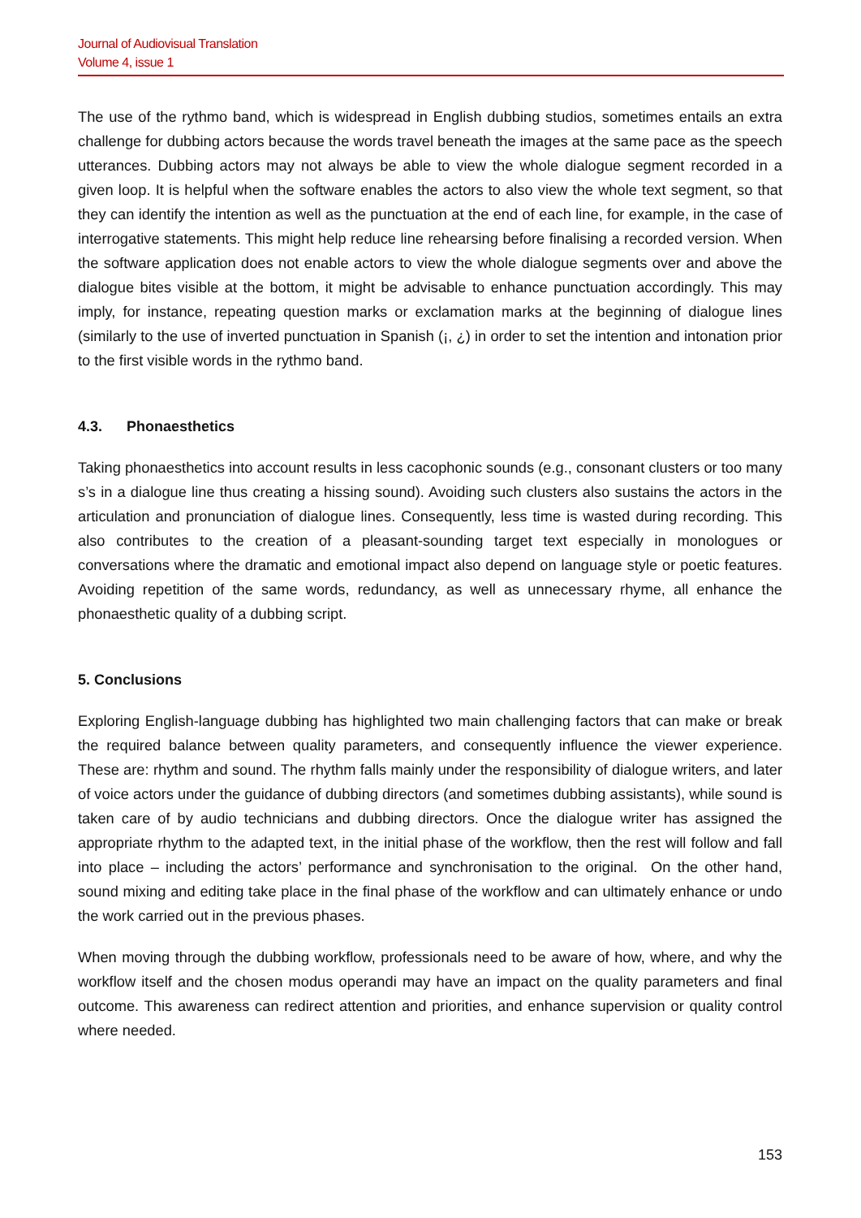Journal of Audiovisual Translation
Volume 4, issue 1
The use of the rythmo band, which is widespread in English dubbing studios, sometimes entails an extra challenge for dubbing actors because the words travel beneath the images at the same pace as the speech utterances. Dubbing actors may not always be able to view the whole dialogue segment recorded in a given loop. It is helpful when the software enables the actors to also view the whole text segment, so that they can identify the intention as well as the punctuation at the end of each line, for example, in the case of interrogative statements. This might help reduce line rehearsing before finalising a recorded version. When the software application does not enable actors to view the whole dialogue segments over and above the dialogue bites visible at the bottom, it might be advisable to enhance punctuation accordingly. This may imply, for instance, repeating question marks or exclamation marks at the beginning of dialogue lines (similarly to the use of inverted punctuation in Spanish (¡, ¿) in order to set the intention and intonation prior to the first visible words in the rythmo band.
4.3. Phonaesthetics
Taking phonaesthetics into account results in less cacophonic sounds (e.g., consonant clusters or too many s’s in a dialogue line thus creating a hissing sound). Avoiding such clusters also sustains the actors in the articulation and pronunciation of dialogue lines. Consequently, less time is wasted during recording. This also contributes to the creation of a pleasant-sounding target text especially in monologues or conversations where the dramatic and emotional impact also depend on language style or poetic features. Avoiding repetition of the same words, redundancy, as well as unnecessary rhyme, all enhance the phonaesthetic quality of a dubbing script.
5. Conclusions
Exploring English-language dubbing has highlighted two main challenging factors that can make or break the required balance between quality parameters, and consequently influence the viewer experience. These are: rhythm and sound. The rhythm falls mainly under the responsibility of dialogue writers, and later of voice actors under the guidance of dubbing directors (and sometimes dubbing assistants), while sound is taken care of by audio technicians and dubbing directors. Once the dialogue writer has assigned the appropriate rhythm to the adapted text, in the initial phase of the workflow, then the rest will follow and fall into place – including the actors’ performance and synchronisation to the original. On the other hand, sound mixing and editing take place in the final phase of the workflow and can ultimately enhance or undo the work carried out in the previous phases.
When moving through the dubbing workflow, professionals need to be aware of how, where, and why the workflow itself and the chosen modus operandi may have an impact on the quality parameters and final outcome. This awareness can redirect attention and priorities, and enhance supervision or quality control where needed.
153